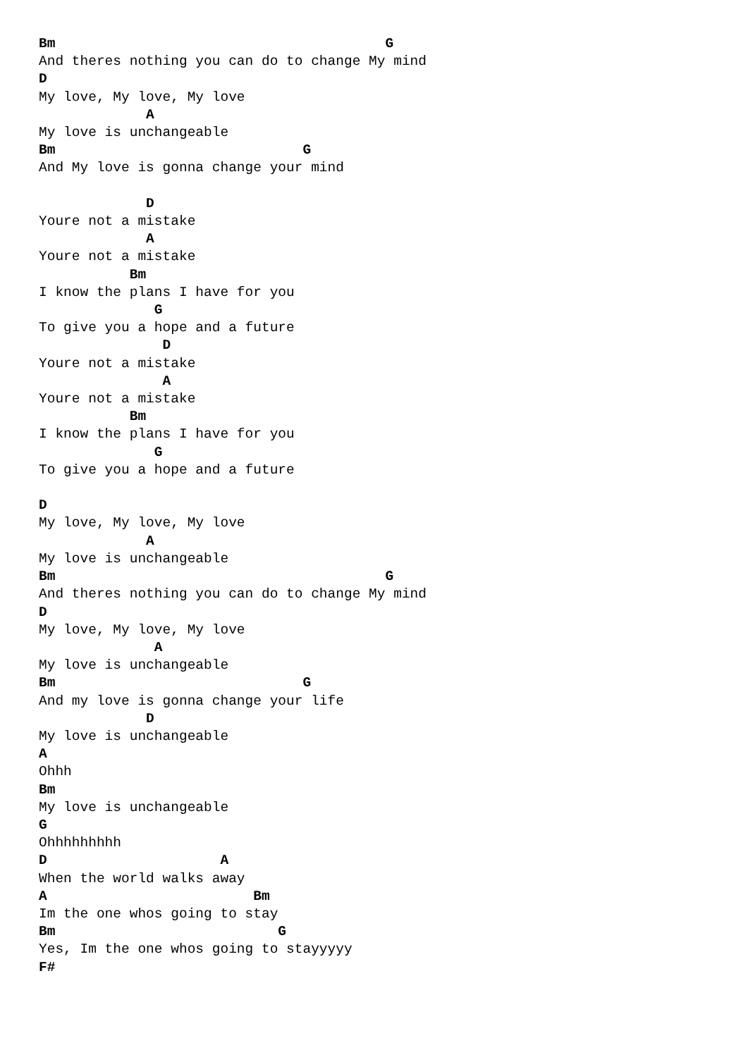Bm                                        G
And theres nothing you can do to change My mind
D
My love, My love, My love
             A
My love is unchangeable
Bm                              G
And My love is gonna change your mind

             D
Youre not a mistake
             A
Youre not a mistake
           Bm
I know the plans I have for you
              G
To give you a hope and a future
               D
Youre not a mistake
               A
Youre not a mistake
           Bm
I know the plans I have for you
              G
To give you a hope and a future

D
My love, My love, My love
             A
My love is unchangeable
Bm                                        G
And theres nothing you can do to change My mind
D
My love, My love, My love
              A
My love is unchangeable
Bm                              G
And my love is gonna change your life
             D
My love is unchangeable
A
Ohhh
Bm
My love is unchangeable
G
Ohhhhhhhhh
D                     A
When the world walks away
A                         Bm
Im the one whos going to stay
Bm                           G
Yes, Im the one whos going to stayyyyy
F#